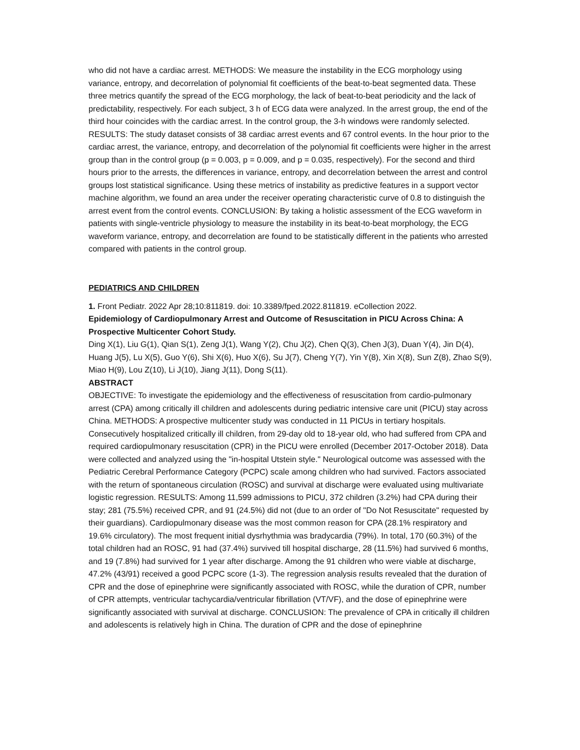who did not have a cardiac arrest. METHODS: We measure the instability in the ECG morphology using variance, entropy, and decorrelation of polynomial fit coefficients of the beat-to-beat segmented data. These three metrics quantify the spread of the ECG morphology, the lack of beat-to-beat periodicity and the lack of predictability, respectively. For each subject, 3 h of ECG data were analyzed. In the arrest group, the end of the third hour coincides with the cardiac arrest. In the control group, the 3-h windows were randomly selected. RESULTS: The study dataset consists of 38 cardiac arrest events and 67 control events. In the hour prior to the cardiac arrest, the variance, entropy, and decorrelation of the polynomial fit coefficients were higher in the arrest group than in the control group (p = 0.003, p = 0.009, and p = 0.035, respectively). For the second and third hours prior to the arrests, the differences in variance, entropy, and decorrelation between the arrest and control groups lost statistical significance. Using these metrics of instability as predictive features in a support vector machine algorithm, we found an area under the receiver operating characteristic curve of 0.8 to distinguish the arrest event from the control events. CONCLUSION: By taking a holistic assessment of the ECG waveform in patients with single-ventricle physiology to measure the instability in its beat-to-beat morphology, the ECG waveform variance, entropy, and decorrelation are found to be statistically different in the patients who arrested compared with patients in the control group.
PEDIATRICS AND CHILDREN
1. Front Pediatr. 2022 Apr 28;10:811819. doi: 10.3389/fped.2022.811819. eCollection 2022.
Epidemiology of Cardiopulmonary Arrest and Outcome of Resuscitation in PICU Across China: A Prospective Multicenter Cohort Study.
Ding X(1), Liu G(1), Qian S(1), Zeng J(1), Wang Y(2), Chu J(2), Chen Q(3), Chen J(3), Duan Y(4), Jin D(4), Huang J(5), Lu X(5), Guo Y(6), Shi X(6), Huo X(6), Su J(7), Cheng Y(7), Yin Y(8), Xin X(8), Sun Z(8), Zhao S(9), Miao H(9), Lou Z(10), Li J(10), Jiang J(11), Dong S(11).
ABSTRACT
OBJECTIVE: To investigate the epidemiology and the effectiveness of resuscitation from cardio-pulmonary arrest (CPA) among critically ill children and adolescents during pediatric intensive care unit (PICU) stay across China. METHODS: A prospective multicenter study was conducted in 11 PICUs in tertiary hospitals. Consecutively hospitalized critically ill children, from 29-day old to 18-year old, who had suffered from CPA and required cardiopulmonary resuscitation (CPR) in the PICU were enrolled (December 2017-October 2018). Data were collected and analyzed using the "in-hospital Utstein style." Neurological outcome was assessed with the Pediatric Cerebral Performance Category (PCPC) scale among children who had survived. Factors associated with the return of spontaneous circulation (ROSC) and survival at discharge were evaluated using multivariate logistic regression. RESULTS: Among 11,599 admissions to PICU, 372 children (3.2%) had CPA during their stay; 281 (75.5%) received CPR, and 91 (24.5%) did not (due to an order of "Do Not Resuscitate" requested by their guardians). Cardiopulmonary disease was the most common reason for CPA (28.1% respiratory and 19.6% circulatory). The most frequent initial dysrhythmia was bradycardia (79%). In total, 170 (60.3%) of the total children had an ROSC, 91 had (37.4%) survived till hospital discharge, 28 (11.5%) had survived 6 months, and 19 (7.8%) had survived for 1 year after discharge. Among the 91 children who were viable at discharge, 47.2% (43/91) received a good PCPC score (1-3). The regression analysis results revealed that the duration of CPR and the dose of epinephrine were significantly associated with ROSC, while the duration of CPR, number of CPR attempts, ventricular tachycardia/ventricular fibrillation (VT/VF), and the dose of epinephrine were significantly associated with survival at discharge. CONCLUSION: The prevalence of CPA in critically ill children and adolescents is relatively high in China. The duration of CPR and the dose of epinephrine